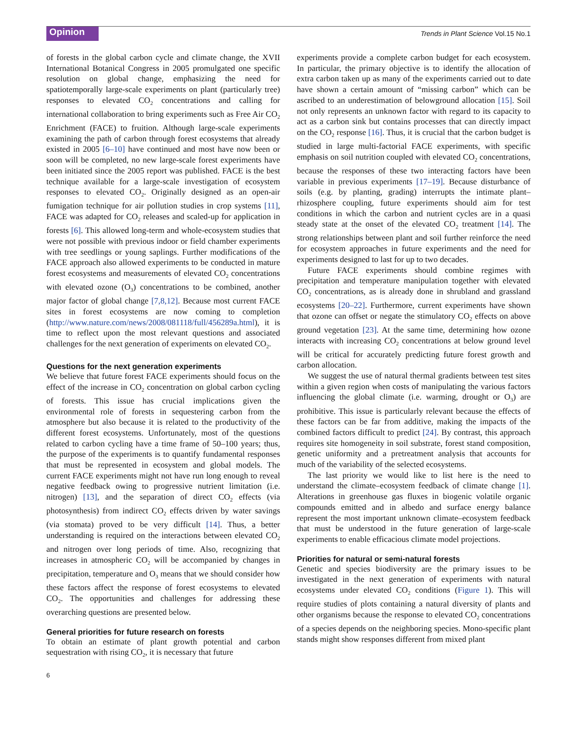Opinion Trends in Plant Science Vol.15 No.1
of forests in the global carbon cycle and climate change, the XVII International Botanical Congress in 2005 promulgated one specific resolution on global change, emphasizing the need for spatiotemporally large-scale experiments on plant (particularly tree) responses to elevated CO<sub>2</sub> concentrations and calling for international collaboration to bring experiments such as Free Air CO<sub>2</sub> Enrichment (FACE) to fruition. Although large-scale experiments examining the path of carbon through forest ecosystems that already existed in 2005 [6–10] have continued and most have now been or soon will be completed, no new large-scale forest experiments have been initiated since the 2005 report was published. FACE is the best technique available for a large-scale investigation of ecosystem responses to elevated CO<sub>2</sub>. Originally designed as an open-air fumigation technique for air pollution studies in crop systems [11], FACE was adapted for CO<sub>2</sub> releases and scaled-up for application in forests [6]. This allowed long-term and whole-ecosystem studies that were not possible with previous indoor or field chamber experiments with tree seedlings or young saplings. Further modifications of the FACE approach also allowed experiments to be conducted in mature forest ecosystems and measurements of elevated CO<sub>2</sub> concentrations with elevated ozone (O<sub>3</sub>) concentrations to be combined, another major factor of global change [7,8,12]. Because most current FACE sites in forest ecosystems are now coming to completion (http://www.nature.com/news/2008/081118/full/456289a.html), it is time to reflect upon the most relevant questions and associated challenges for the next generation of experiments on elevated CO<sub>2</sub>.
Questions for the next generation experiments
We believe that future forest FACE experiments should focus on the effect of the increase in CO<sub>2</sub> concentration on global carbon cycling of forests. This issue has crucial implications given the environmental role of forests in sequestering carbon from the atmosphere but also because it is related to the productivity of the different forest ecosystems. Unfortunately, most of the questions related to carbon cycling have a time frame of 50–100 years; thus, the purpose of the experiments is to quantify fundamental responses that must be represented in ecosystem and global models. The current FACE experiments might not have run long enough to reveal negative feedback owing to progressive nutrient limitation (i.e. nitrogen) [13], and the separation of direct CO<sub>2</sub> effects (via photosynthesis) from indirect CO<sub>2</sub> effects driven by water savings (via stomata) proved to be very difficult [14]. Thus, a better understanding is required on the interactions between elevated CO<sub>2</sub> and nitrogen over long periods of time. Also, recognizing that increases in atmospheric CO<sub>2</sub> will be accompanied by changes in precipitation, temperature and O<sub>3</sub> means that we should consider how these factors affect the response of forest ecosystems to elevated CO<sub>2</sub>. The opportunities and challenges for addressing these overarching questions are presented below.
General priorities for future research on forests
To obtain an estimate of plant growth potential and carbon sequestration with rising CO<sub>2</sub>, it is necessary that future
experiments provide a complete carbon budget for each ecosystem. In particular, the primary objective is to identify the allocation of extra carbon taken up as many of the experiments carried out to date have shown a certain amount of “missing carbon” which can be ascribed to an underestimation of belowground allocation [15]. Soil not only represents an unknown factor with regard to its capacity to act as a carbon sink but contains processes that can directly impact on the CO<sub>2</sub> response [16]. Thus, it is crucial that the carbon budget is studied in large multi-factorial FACE experiments, with specific emphasis on soil nutrition coupled with elevated CO<sub>2</sub> concentrations, because the responses of these two interacting factors have been variable in previous experiments [17–19]. Because disturbance of soils (e.g. by planting, grading) interrupts the intimate plant–rhizosphere coupling, future experiments should aim for test conditions in which the carbon and nutrient cycles are in a quasi steady state at the onset of the elevated CO<sub>2</sub> treatment [14]. The strong relationships between plant and soil further reinforce the need for ecosystem approaches in future experiments and the need for experiments designed to last for up to two decades.
Future FACE experiments should combine regimes with precipitation and temperature manipulation together with elevated CO<sub>2</sub> concentrations, as is already done in shrubland and grassland ecosystems [20–22]. Furthermore, current experiments have shown that ozone can offset or negate the stimulatory CO<sub>2</sub> effects on above ground vegetation [23]. At the same time, determining how ozone interacts with increasing CO<sub>2</sub> concentrations at below ground level will be critical for accurately predicting future forest growth and carbon allocation.
We suggest the use of natural thermal gradients between test sites within a given region when costs of manipulating the various factors influencing the global climate (i.e. warming, drought or O<sub>3</sub>) are prohibitive. This issue is particularly relevant because the effects of these factors can be far from additive, making the impacts of the combined factors difficult to predict [24]. By contrast, this approach requires site homogeneity in soil substrate, forest stand composition, genetic uniformity and a pretreatment analysis that accounts for much of the variability of the selected ecosystems.
The last priority we would like to list here is the need to understand the climate–ecosystem feedback of climate change [1]. Alterations in greenhouse gas fluxes in biogenic volatile organic compounds emitted and in albedo and surface energy balance represent the most important unknown climate–ecosystem feedback that must be understood in the future generation of large-scale experiments to enable efficacious climate model projections.
Priorities for natural or semi-natural forests
Genetic and species biodiversity are the primary issues to be investigated in the next generation of experiments with natural ecosystems under elevated CO<sub>2</sub> conditions (Figure 1). This will require studies of plots containing a natural diversity of plants and other organisms because the response to elevated CO<sub>2</sub> concentrations of a species depends on the neighboring species. Mono-specific plant stands might show responses different from mixed plant
6